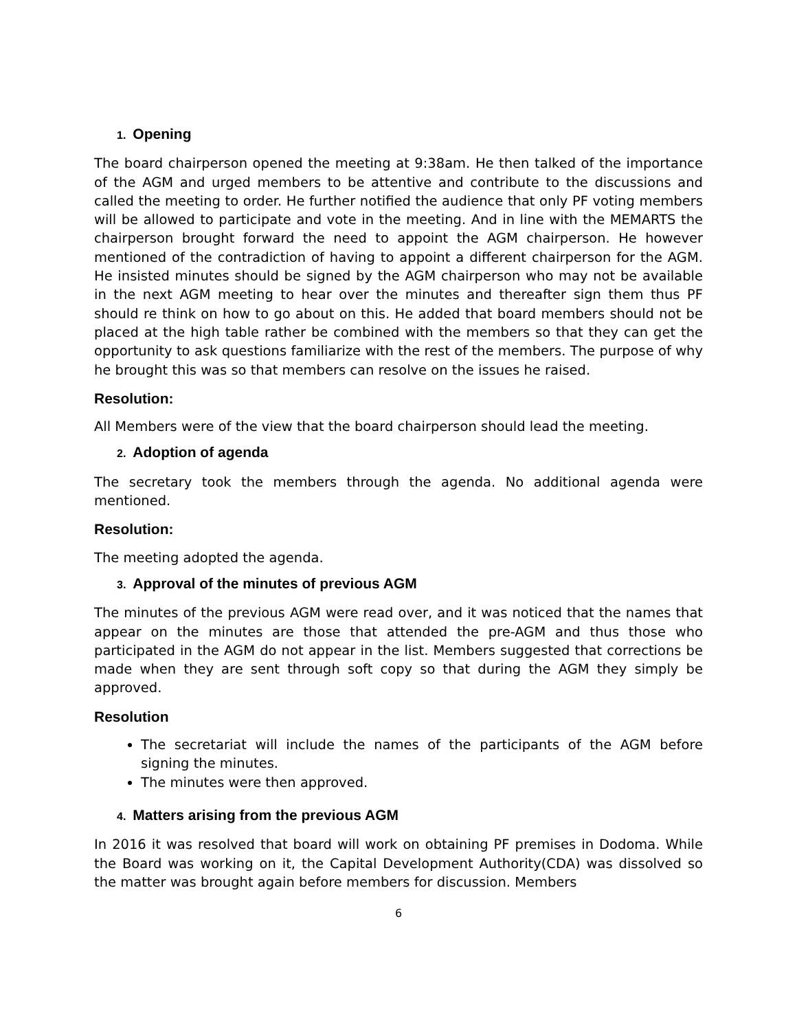1. Opening
The board chairperson opened the meeting at 9:38am. He then talked of the importance of the AGM and urged members to be attentive and contribute to the discussions and called the meeting to order. He further notified the audience that only PF voting members will be allowed to participate and vote in the meeting. And in line with the MEMARTS the chairperson brought forward the need to appoint the AGM chairperson. He however mentioned of the contradiction of having to appoint a different chairperson for the AGM. He insisted minutes should be signed by the AGM chairperson who may not be available in the next AGM meeting to hear over the minutes and thereafter sign them thus PF should re think on how to go about on this. He added that board members should not be placed at the high table rather be combined with the members so that they can get the opportunity to ask questions familiarize with the rest of the members. The purpose of why he brought this was so that members can resolve on the issues he raised.
Resolution:
All Members were of the view that the board chairperson should lead the meeting.
2. Adoption of agenda
The secretary took the members through the agenda. No additional agenda were mentioned.
Resolution:
The meeting adopted the agenda.
3. Approval of the minutes of previous AGM
The minutes of the previous AGM were read over, and it was noticed that the names that appear on the minutes are those that attended the pre-AGM and thus those who participated in the AGM do not appear in the list. Members suggested that corrections be made when they are sent through soft copy so that during the AGM they simply be approved.
Resolution
The secretariat will include the names of the participants of the AGM before signing the minutes.
The minutes were then approved.
4. Matters arising from the previous AGM
In 2016 it was resolved that board will work on obtaining PF premises in Dodoma. While the Board was working on it, the Capital Development Authority(CDA) was dissolved so the matter was brought again before members for discussion. Members
6